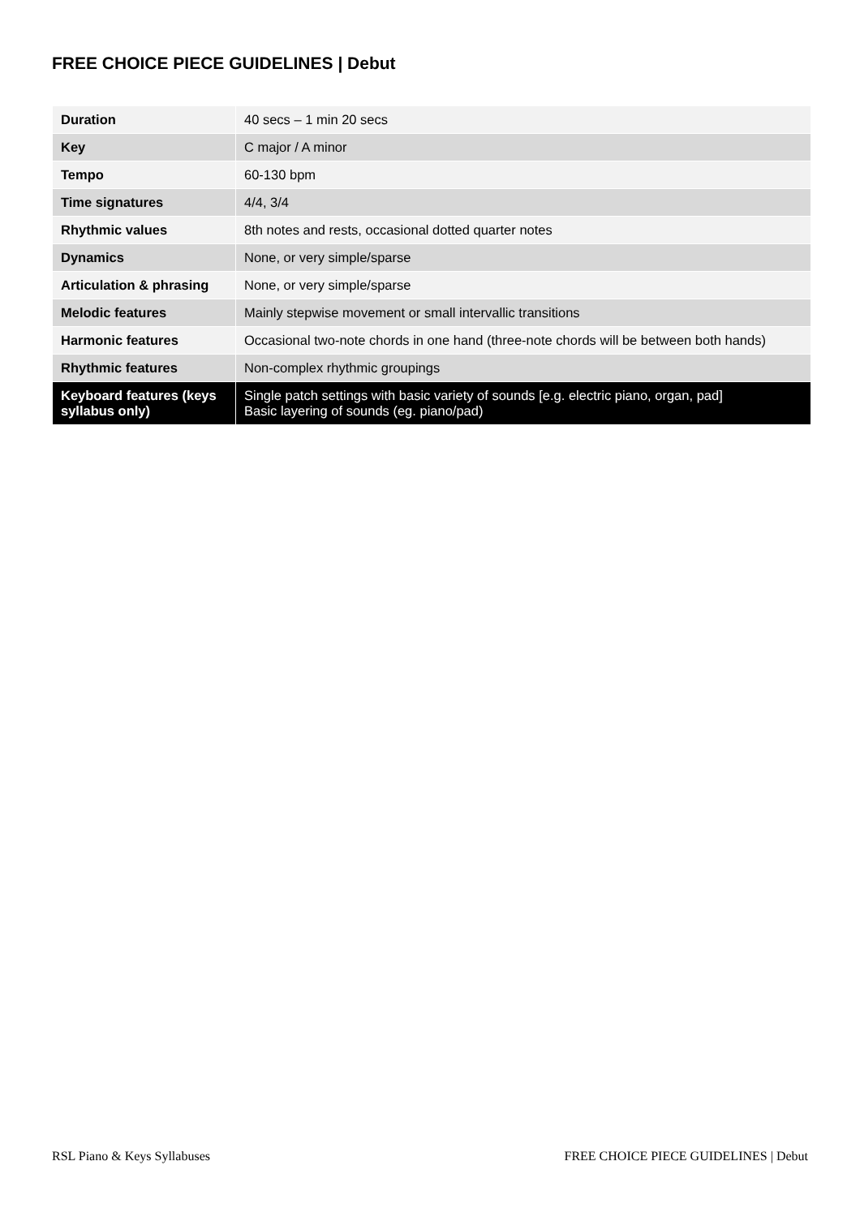FREE CHOICE PIECE GUIDELINES | Debut
| Duration | 40 secs – 1 min 20 secs |
| Key | C major / A minor |
| Tempo | 60-130 bpm |
| Time signatures | 4/4, 3/4 |
| Rhythmic values | 8th notes and rests, occasional dotted quarter notes |
| Dynamics | None, or very simple/sparse |
| Articulation & phrasing | None, or very simple/sparse |
| Melodic features | Mainly stepwise movement or small intervallic transitions |
| Harmonic features | Occasional two-note chords in one hand (three-note chords will be between both hands) |
| Rhythmic features | Non-complex rhythmic groupings |
| Keyboard features (keys syllabus only) | Single patch settings with basic variety of sounds [e.g. electric piano, organ, pad] Basic layering of sounds (eg. piano/pad) |
RSL Piano & Keys Syllabuses FREE CHOICE PIECE GUIDELINES | Debut